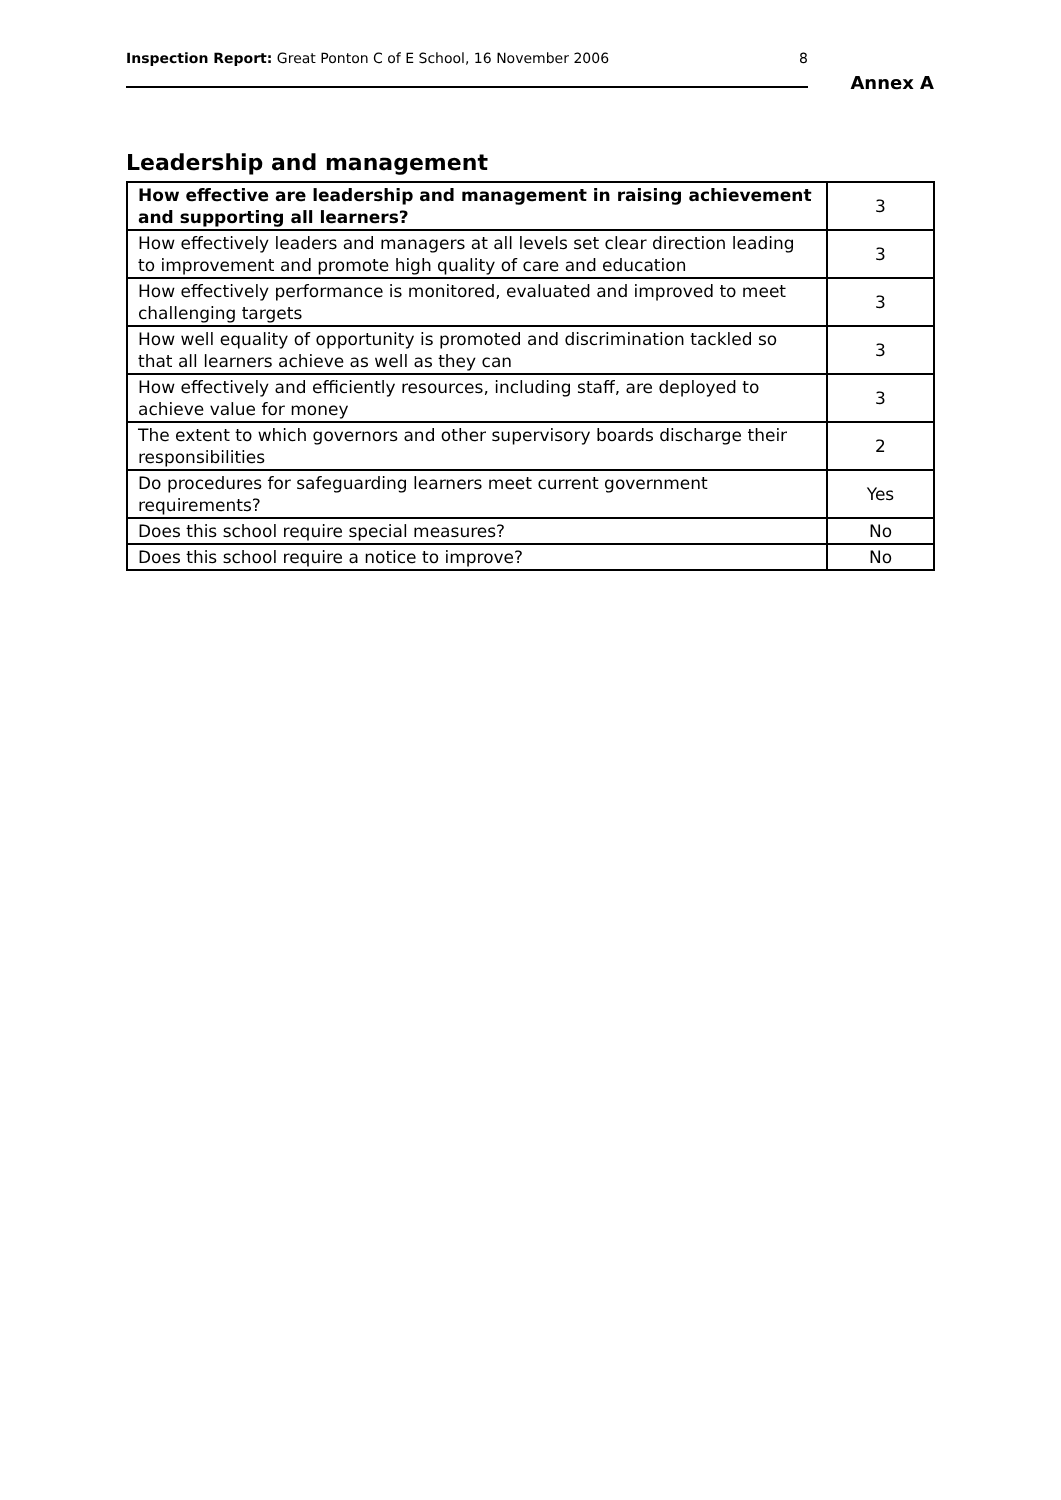Inspection Report: Great Ponton C of E School, 16 November 2006 8
Annex A
Leadership and management
| How effective are leadership and management in raising achievement and supporting all learners? | 3 |
| How effectively leaders and managers at all levels set clear direction leading to improvement and promote high quality of care and education | 3 |
| How effectively performance is monitored, evaluated and improved to meet challenging targets | 3 |
| How well equality of opportunity is promoted and discrimination tackled so that all learners achieve as well as they can | 3 |
| How effectively and efficiently resources, including staff, are deployed to achieve value for money | 3 |
| The extent to which governors and other supervisory boards discharge their responsibilities | 2 |
| Do procedures for safeguarding learners meet current government requirements? | Yes |
| Does this school require special measures? | No |
| Does this school require a notice to improve? | No |